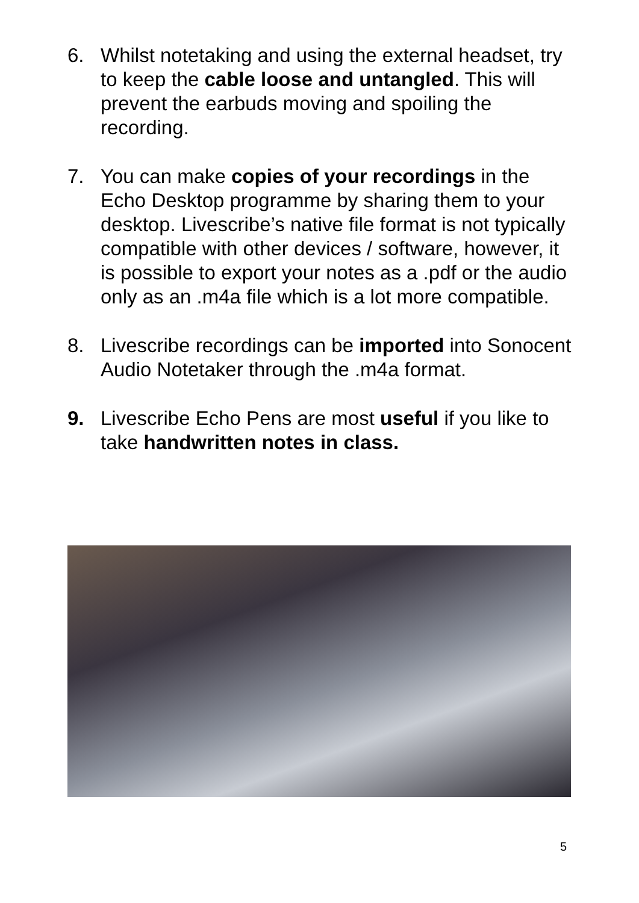6. Whilst notetaking and using the external headset, try to keep the cable loose and untangled. This will prevent the earbuds moving and spoiling the recording.
7. You can make copies of your recordings in the Echo Desktop programme by sharing them to your desktop. Livescribe’s native file format is not typically compatible with other devices / software, however, it is possible to export your notes as a .pdf or the audio only as an .m4a file which is a lot more compatible.
8. Livescribe recordings can be imported into Sonocent Audio Notetaker through the .m4a format.
9. Livescribe Echo Pens are most useful if you like to take handwritten notes in class.
5